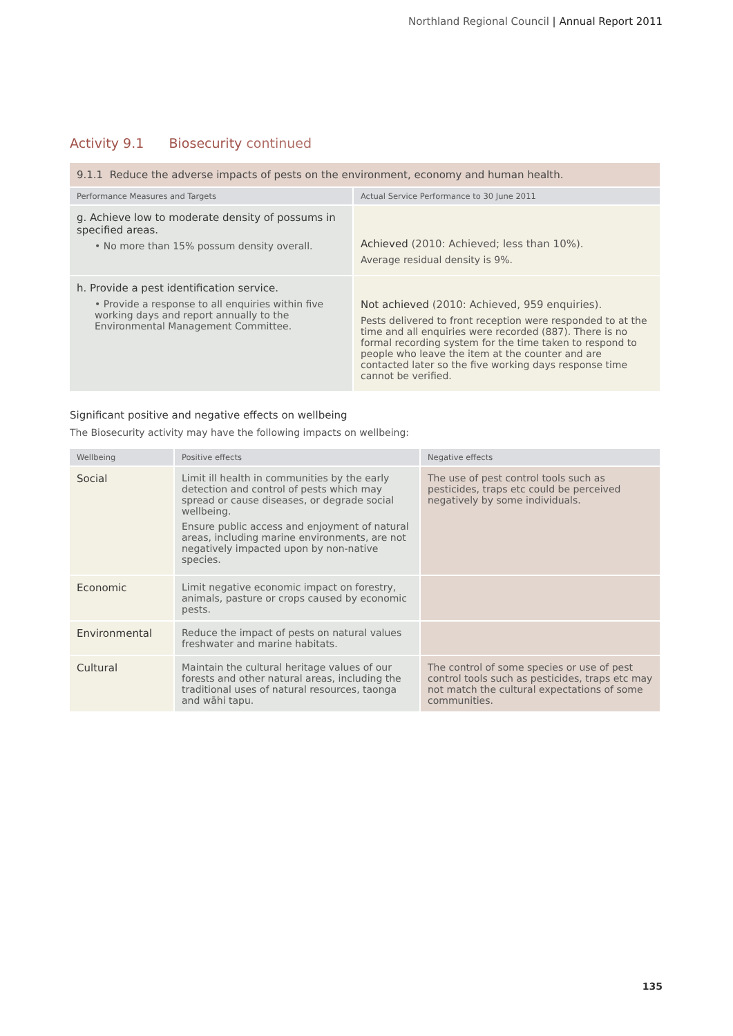Northland Regional Council | Annual Report 2011
Activity 9.1 Biosecurity continued
| 9.1.1 Reduce the adverse impacts of pests on the environment, economy and human health. | |
| Performance Measures and Targets | Actual Service Performance to 30 June 2011 |
| g. Achieve low to moderate density of possums in specified areas. • No more than 15% possum density overall. | Achieved (2010: Achieved; less than 10%). Average residual density is 9%. |
| h. Provide a pest identification service. • Provide a response to all enquiries within five working days and report annually to the Environmental Management Committee. | Not achieved (2010: Achieved, 959 enquiries). Pests delivered to front reception were responded to at the time and all enquiries were recorded (887). There is no formal recording system for the time taken to respond to people who leave the item at the counter and are contacted later so the five working days response time cannot be verified. |
Significant positive and negative effects on wellbeing
The Biosecurity activity may have the following impacts on wellbeing:
| Wellbeing | Positive effects | Negative effects |
| --- | --- | --- |
| Social | Limit ill health in communities by the early detection and control of pests which may spread or cause diseases, or degrade social wellbeing. Ensure public access and enjoyment of natural areas, including marine environments, are not negatively impacted upon by non-native species. | The use of pest control tools such as pesticides, traps etc could be perceived negatively by some individuals. |
| Economic | Limit negative economic impact on forestry, animals, pasture or crops caused by economic pests. | |
| Environmental | Reduce the impact of pests on natural values freshwater and marine habitats. | |
| Cultural | Maintain the cultural heritage values of our forests and other natural areas, including the traditional uses of natural resources, taonga and wāhi tapu. | The control of some species or use of pest control tools such as pesticides, traps etc may not match the cultural expectations of some communities. |
135